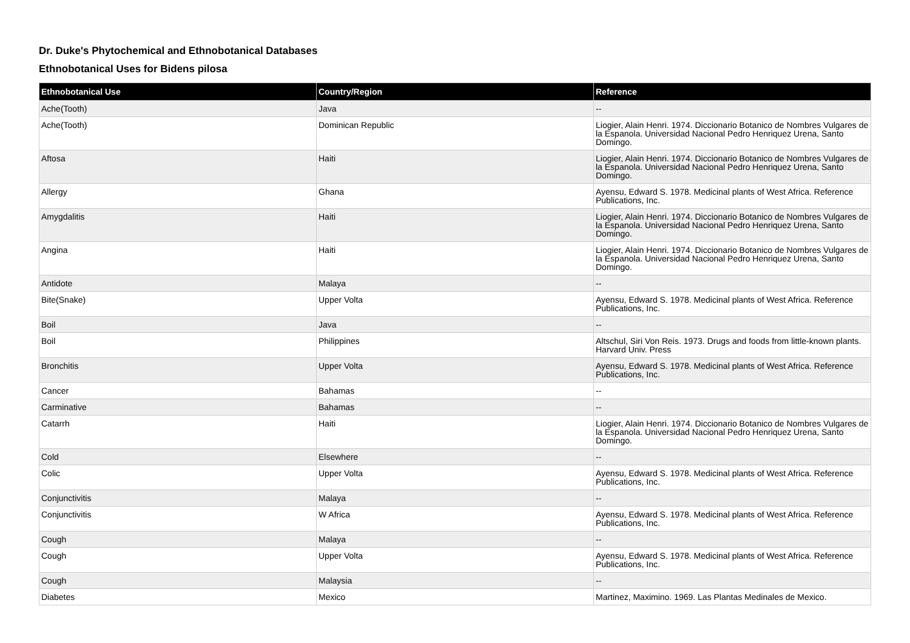Dr. Duke's Phytochemical and Ethnobotanical Databases
Ethnobotanical Uses for Bidens pilosa
| Ethnobotanical Use | Country/Region | Reference |
| --- | --- | --- |
| Ache(Tooth) | Java | -- |
| Ache(Tooth) | Dominican Republic | Liogier, Alain Henri. 1974. Diccionario Botanico de Nombres Vulgares de la Espanola. Universidad Nacional Pedro Henriquez Urena, Santo Domingo. |
| Aftosa | Haiti | Liogier, Alain Henri. 1974. Diccionario Botanico de Nombres Vulgares de la Espanola. Universidad Nacional Pedro Henriquez Urena, Santo Domingo. |
| Allergy | Ghana | Ayensu, Edward S. 1978. Medicinal plants of West Africa. Reference Publications, Inc. |
| Amygdalitis | Haiti | Liogier, Alain Henri. 1974. Diccionario Botanico de Nombres Vulgares de la Espanola. Universidad Nacional Pedro Henriquez Urena, Santo Domingo. |
| Angina | Haiti | Liogier, Alain Henri. 1974. Diccionario Botanico de Nombres Vulgares de la Espanola. Universidad Nacional Pedro Henriquez Urena, Santo Domingo. |
| Antidote | Malaya | -- |
| Bite(Snake) | Upper Volta | Ayensu, Edward S. 1978. Medicinal plants of West Africa. Reference Publications, Inc. |
| Boil | Java | -- |
| Boil | Philippines | Altschul, Siri Von Reis. 1973. Drugs and foods from little-known plants. Harvard Univ. Press |
| Bronchitis | Upper Volta | Ayensu, Edward S. 1978. Medicinal plants of West Africa. Reference Publications, Inc. |
| Cancer | Bahamas | -- |
| Carminative | Bahamas | -- |
| Catarrh | Haiti | Liogier, Alain Henri. 1974. Diccionario Botanico de Nombres Vulgares de la Espanola. Universidad Nacional Pedro Henriquez Urena, Santo Domingo. |
| Cold | Elsewhere | -- |
| Colic | Upper Volta | Ayensu, Edward S. 1978. Medicinal plants of West Africa. Reference Publications, Inc. |
| Conjunctivitis | Malaya | -- |
| Conjunctivitis | W Africa | Ayensu, Edward S. 1978. Medicinal plants of West Africa. Reference Publications, Inc. |
| Cough | Malaya | -- |
| Cough | Upper Volta | Ayensu, Edward S. 1978. Medicinal plants of West Africa. Reference Publications, Inc. |
| Cough | Malaysia | -- |
| Diabetes | Mexico | Martinez, Maximino. 1969. Las Plantas Medinales de Mexico. |